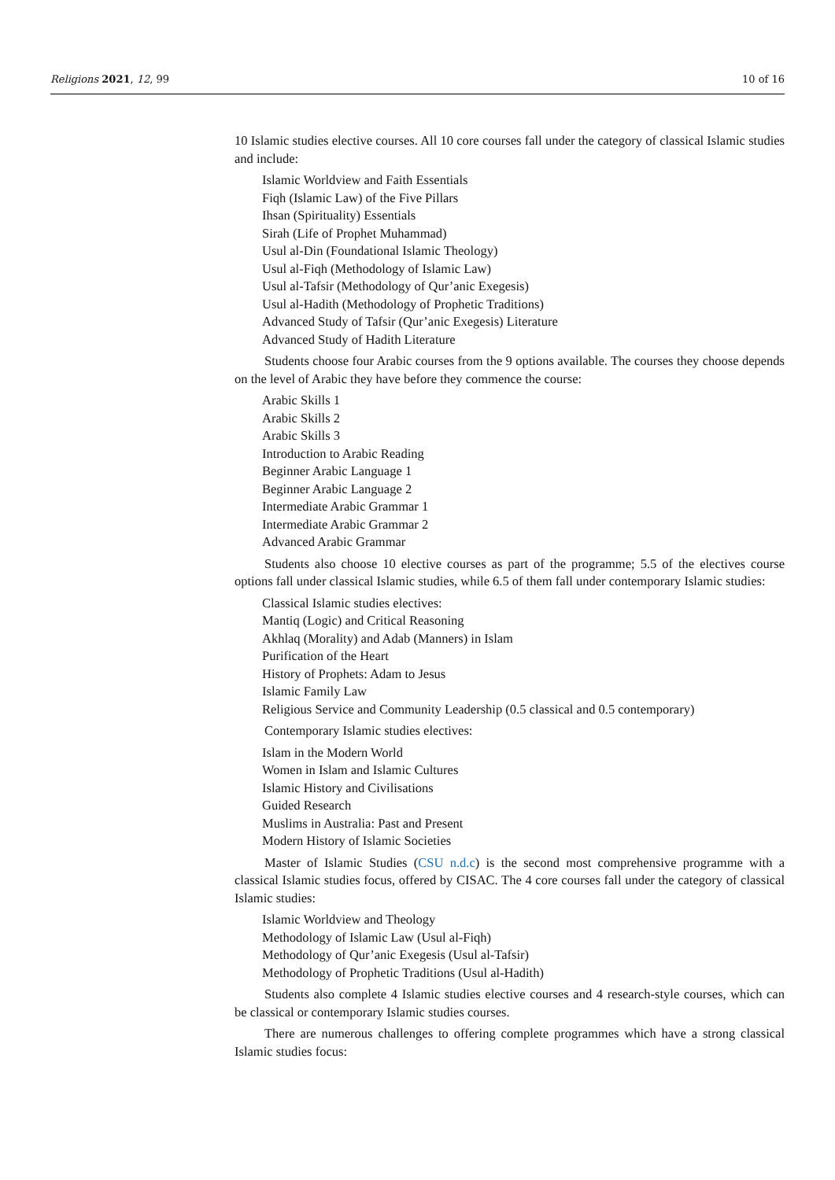Religions 2021, 12, 99 10 of 16
10 Islamic studies elective courses. All 10 core courses fall under the category of classical Islamic studies and include:
Islamic Worldview and Faith Essentials
Fiqh (Islamic Law) of the Five Pillars
Ihsan (Spirituality) Essentials
Sirah (Life of Prophet Muhammad)
Usul al-Din (Foundational Islamic Theology)
Usul al-Fiqh (Methodology of Islamic Law)
Usul al-Tafsir (Methodology of Qur’anic Exegesis)
Usul al-Hadith (Methodology of Prophetic Traditions)
Advanced Study of Tafsir (Qur’anic Exegesis) Literature
Advanced Study of Hadith Literature
Students choose four Arabic courses from the 9 options available. The courses they choose depends on the level of Arabic they have before they commence the course:
Arabic Skills 1
Arabic Skills 2
Arabic Skills 3
Introduction to Arabic Reading
Beginner Arabic Language 1
Beginner Arabic Language 2
Intermediate Arabic Grammar 1
Intermediate Arabic Grammar 2
Advanced Arabic Grammar
Students also choose 10 elective courses as part of the programme; 5.5 of the electives course options fall under classical Islamic studies, while 6.5 of them fall under contemporary Islamic studies:
Classical Islamic studies electives:
Mantiq (Logic) and Critical Reasoning
Akhlaq (Morality) and Adab (Manners) in Islam
Purification of the Heart
History of Prophets: Adam to Jesus
Islamic Family Law
Religious Service and Community Leadership (0.5 classical and 0.5 contemporary)
Contemporary Islamic studies electives:
Islam in the Modern World
Women in Islam and Islamic Cultures
Islamic History and Civilisations
Guided Research
Muslims in Australia: Past and Present
Modern History of Islamic Societies
Master of Islamic Studies (CSU n.d.c) is the second most comprehensive programme with a classical Islamic studies focus, offered by CISAC. The 4 core courses fall under the category of classical Islamic studies:
Islamic Worldview and Theology
Methodology of Islamic Law (Usul al-Fiqh)
Methodology of Qur’anic Exegesis (Usul al-Tafsir)
Methodology of Prophetic Traditions (Usul al-Hadith)
Students also complete 4 Islamic studies elective courses and 4 research-style courses, which can be classical or contemporary Islamic studies courses.
There are numerous challenges to offering complete programmes which have a strong classical Islamic studies focus: